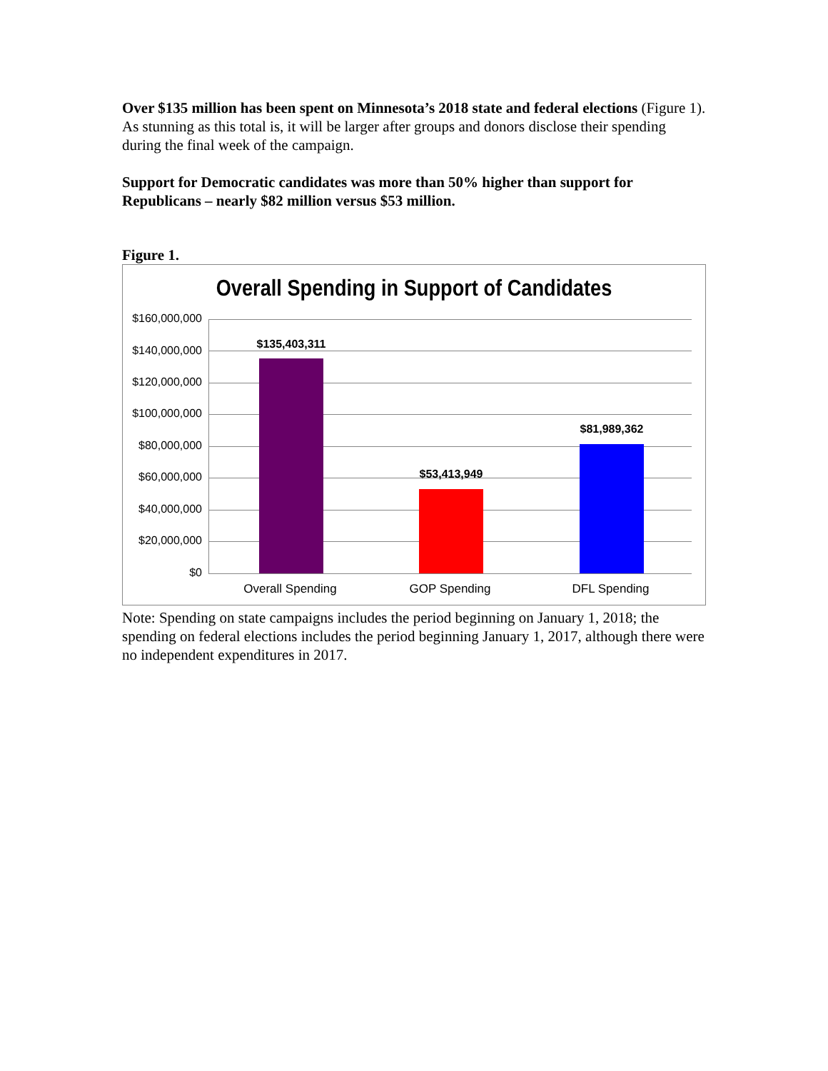Over $135 million has been spent on Minnesota’s 2018 state and federal elections (Figure 1). As stunning as this total is, it will be larger after groups and donors disclose their spending during the final week of the campaign.
Support for Democratic candidates was more than 50% higher than support for Republicans – nearly $82 million versus $53 million.
Figure 1.
Overall Spending in Support of Candidates
$160,000,000
$140,000,000
$120,000,000
$100,000,000
$80,000,000
$60,000,000
$40,000,000
$20,000,000
$0
$135,403,311
$53,413,949
$81,989,362
Overall Spending GOP Spending DFL Spending
Note: Spending on state campaigns includes the period beginning on January 1, 2018; the spending on federal elections includes the period beginning January 1, 2017, although there were no independent expenditures in 2017.